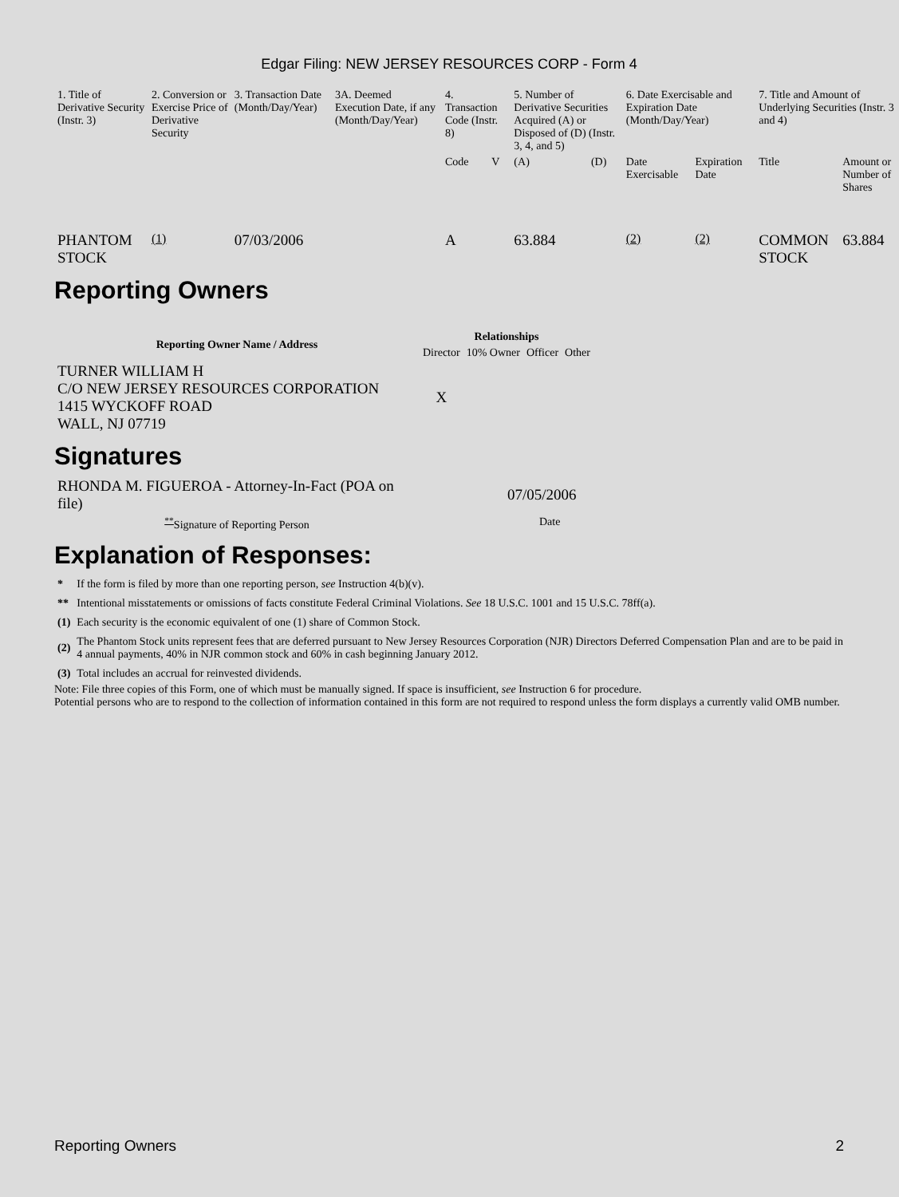Edgar Filing: NEW JERSEY RESOURCES CORP - Form 4
| 1. Title of Derivative Security (Instr. 3) | 2. Conversion or Exercise Price of Derivative Security | 3. Transaction Date (Month/Day/Year) | 3A. Deemed Execution Date, if any (Month/Day/Year) | 4. Transaction Code (Instr. 8) | | 5. Number of Derivative Securities Acquired (A) or Disposed of (D) (Instr. 3, 4, and 5) | | 6. Date Exercisable and Expiration Date (Month/Day/Year) | | 7. Title and Amount of Underlying Securities (Instr. 3 and 4) | |
| --- | --- | --- | --- | --- | --- | --- | --- | --- | --- | --- | --- |
| | | | | Code | V | (A) | (D) | Date Exercisable | Expiration Date | Title | Amount or Number of Shares |
| PHANTOM STOCK | <sup>(1)</sup> | 07/03/2006 | | A | | 63.884 | | <sup>(2)</sup> | <sup>(2)</sup> | COMMON STOCK | 63.884 |
Reporting Owners
| Reporting Owner Name / Address | Relationships | | | |
| --- | --- | --- | --- | --- |
| | Director | 10% Owner | Officer | Other |
| TURNER WILLIAM H C/O NEW JERSEY RESOURCES CORPORATION 1415 WYCKOFF ROAD WALL, NJ 07719 | X | | | |
Signatures
| RHONDA M. FIGUEROA - Attorney-In-Fact (POA on file) | 07/05/2006 |
| <sup>**</sup> Signature of Reporting Person | Date |
Explanation of Responses:
| * | If the form is filed by more than one reporting person, see Instruction 4(b)(v). |
| ** | Intentional misstatements or omissions of facts constitute Federal Criminal Violations. See 18 U.S.C. 1001 and 15 U.S.C. 78ff(a). |
| (1) | Each security is the economic equivalent of one (1) share of Common Stock. |
| (2) | The Phantom Stock units represent fees that are deferred pursuant to New Jersey Resources Corporation (NJR) Directors Deferred Compensation Plan and are to be paid in 4 annual payments, 40% in NJR common stock and 60% in cash beginning January 2012. |
| (3) | Total includes an accrual for reinvested dividends. |
Note: File three copies of this Form, one of which must be manually signed. If space is insufficient, see Instruction 6 for procedure.
Potential persons who are to respond to the collection of information contained in this form are not required to respond unless the form displays a currently valid OMB number.
Reporting Owners 2